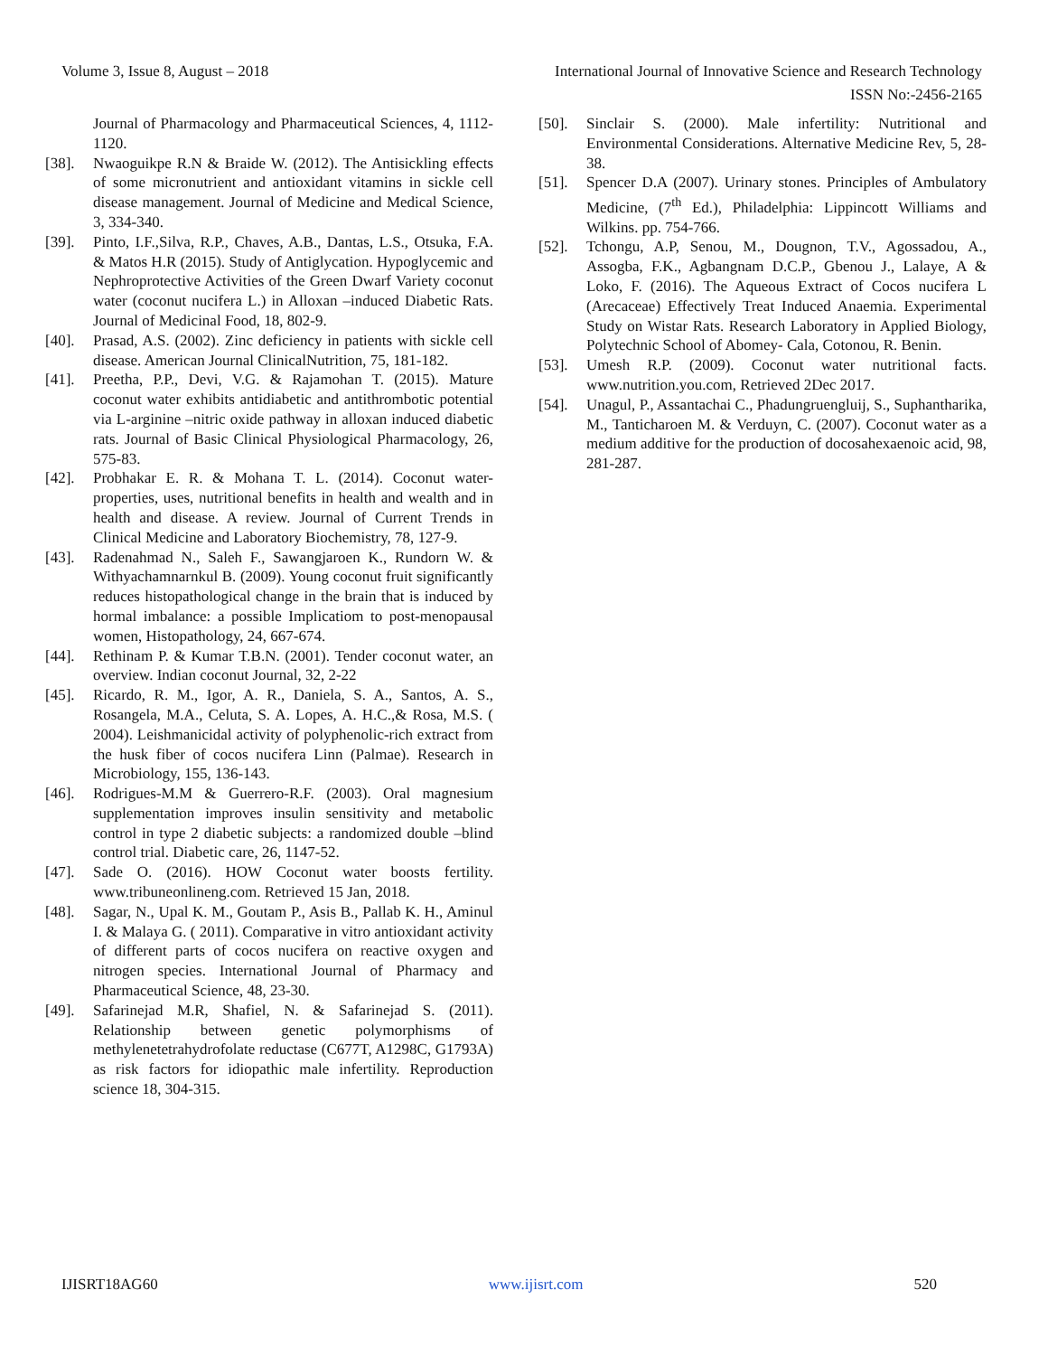Volume 3, Issue 8, August – 2018 International Journal of Innovative Science and Research Technology
ISSN No:-2456-2165
Journal of Pharmacology and Pharmaceutical Sciences, 4, 1112-1120.
[38]. Nwaoguikpe R.N & Braide W. (2012). The Antisickling effects of some micronutrient and antioxidant vitamins in sickle cell disease management. Journal of Medicine and Medical Science, 3, 334-340.
[39]. Pinto, I.F.,Silva, R.P., Chaves, A.B., Dantas, L.S., Otsuka, F.A. & Matos H.R (2015). Study of Antiglycation. Hypoglycemic and Nephroprotective Activities of the Green Dwarf Variety coconut water (coconut nucifera L.) in Alloxan –induced Diabetic Rats. Journal of Medicinal Food, 18, 802-9.
[40]. Prasad, A.S. (2002). Zinc deficiency in patients with sickle cell disease. American Journal ClinicalNutrition, 75, 181-182.
[41]. Preetha, P.P., Devi, V.G. & Rajamohan T. (2015). Mature coconut water exhibits antidiabetic and antithrombotic potential via L-arginine –nitric oxide pathway in alloxan induced diabetic rats. Journal of Basic Clinical Physiological Pharmacology, 26, 575-83.
[42]. Probhakar E. R. & Mohana T. L. (2014). Coconut water-properties, uses, nutritional benefits in health and wealth and in health and disease. A review. Journal of Current Trends in Clinical Medicine and Laboratory Biochemistry, 78, 127-9.
[43]. Radenahmad N., Saleh F., Sawangjaroen K., Rundorn W. & Withyachamnarnkul B. (2009). Young coconut fruit significantly reduces histopathological change in the brain that is induced by hormal imbalance: a possible Implicatiom to post-menopausal women, Histopathology, 24, 667-674.
[44]. Rethinam P. & Kumar T.B.N. (2001). Tender coconut water, an overview. Indian coconut Journal, 32, 2-22
[45]. Ricardo, R. M., Igor, A. R., Daniela, S. A., Santos, A. S., Rosangela, M.A., Celuta, S. A. Lopes, A. H.C.,& Rosa, M.S. ( 2004). Leishmanicidal activity of polyphenolic-rich extract from the husk fiber of cocos nucifera Linn (Palmae). Research in Microbiology, 155, 136-143.
[46]. Rodrigues-M.M & Guerrero-R.F. (2003). Oral magnesium supplementation improves insulin sensitivity and metabolic control in type 2 diabetic subjects: a randomized double –blind control trial. Diabetic care, 26, 1147-52.
[47]. Sade O. (2016). HOW Coconut water boosts fertility. www.tribuneonlineng.com. Retrieved 15 Jan, 2018.
[48]. Sagar, N., Upal K. M., Goutam P., Asis B., Pallab K. H., Aminul I. & Malaya G. ( 2011). Comparative in vitro antioxidant activity of different parts of cocos nucifera on reactive oxygen and nitrogen species. International Journal of Pharmacy and Pharmaceutical Science, 48, 23-30.
[49]. Safarinejad M.R, Shafiel, N. & Safarinejad S. (2011). Relationship between genetic polymorphisms of methylenetetrahydrofolate reductase (C677T, A1298C, G1793A) as risk factors for idiopathic male infertility. Reproduction science 18, 304-315.
[50]. Sinclair S. (2000). Male infertility: Nutritional and Environmental Considerations. Alternative Medicine Rev, 5, 28-38.
[51]. Spencer D.A (2007). Urinary stones. Principles of Ambulatory Medicine, (7<sup>th</sup> Ed.), Philadelphia: Lippincott Williams and Wilkins. pp. 754-766.
[52]. Tchongu, A.P, Senou, M., Dougnon, T.V., Agossadou, A., Assogba, F.K., Agbangnam D.C.P., Gbenou J., Lalaye, A & Loko, F. (2016). The Aqueous Extract of Cocos nucifera L (Arecaceae) Effectively Treat Induced Anaemia. Experimental Study on Wistar Rats. Research Laboratory in Applied Biology, Polytechnic School of Abomey- Cala, Cotonou, R. Benin.
[53]. Umesh R.P. (2009). Coconut water nutritional facts. www.nutrition.you.com, Retrieved 2Dec 2017.
[54]. Unagul, P., Assantachai C., Phadungruengluij, S., Suphantharika, M., Tanticharoen M. & Verduyn, C. (2007). Coconut water as a medium additive for the production of docosahexaenoic acid, 98, 281-287.
IJISRT18AG60 www.ijisrt.com 520